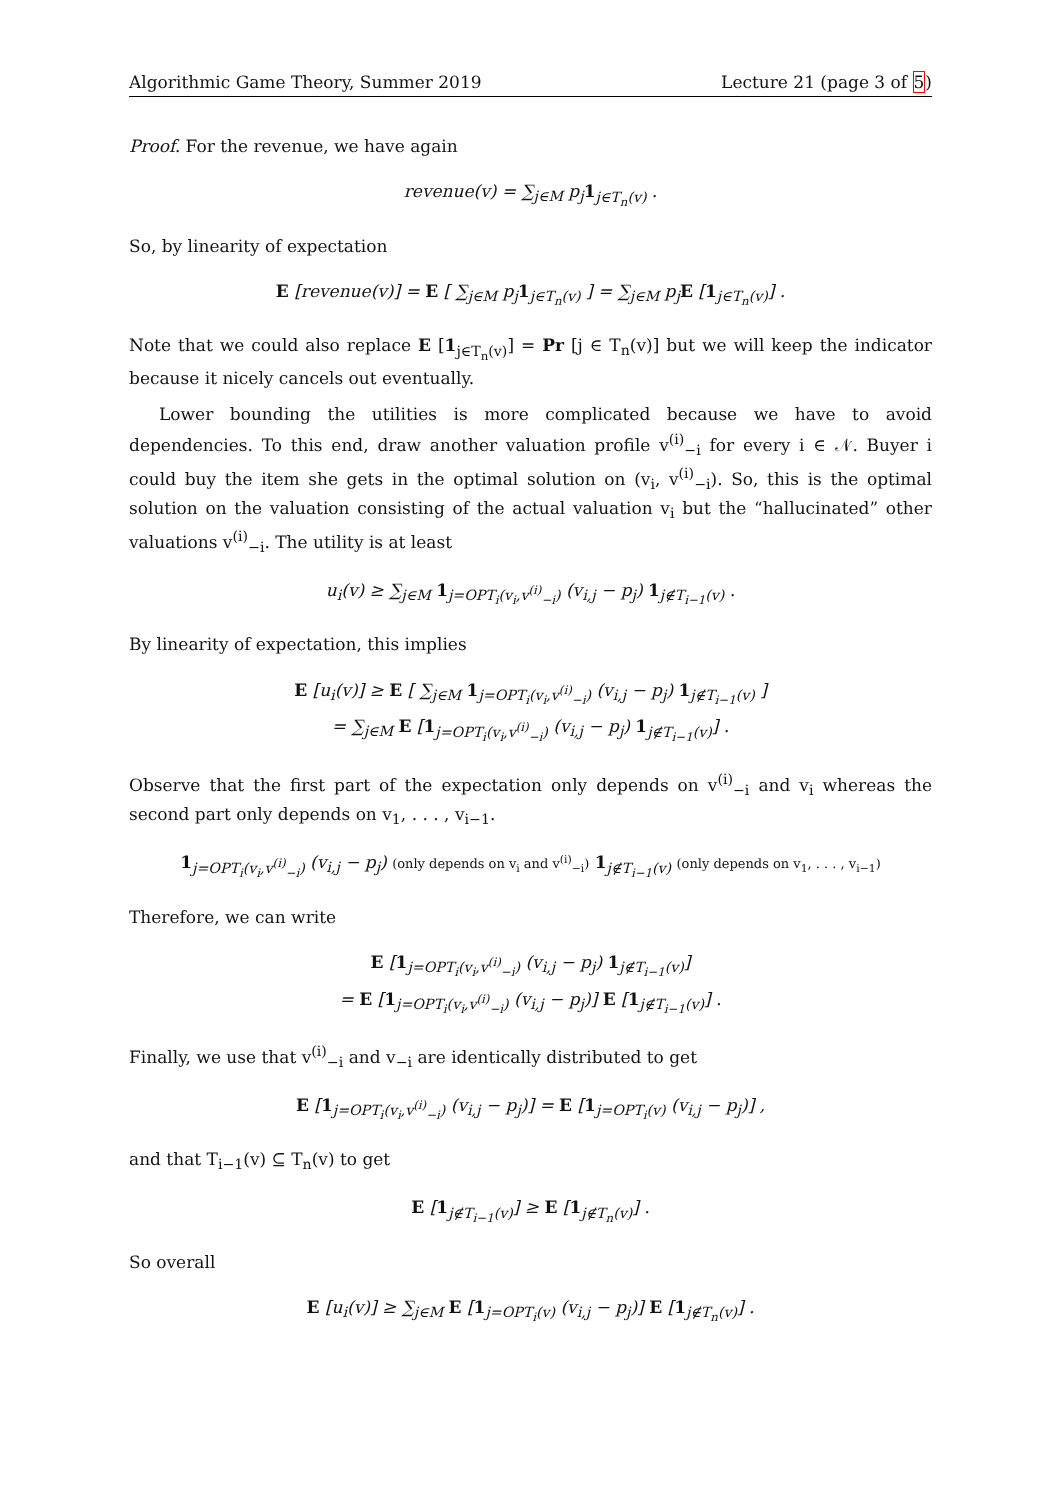Algorithmic Game Theory, Summer 2019 Lecture 21 (page 3 of 5)
Proof. For the revenue, we have again
revenue(v) = ∑<sub>j∈M</sub> p<sub>j</sub>1<sub>j∈T<sub>n</sub>(v)</sub> .
So, by linearity of expectation
E [revenue(v)] = E [ ∑<sub>j∈M</sub> p<sub>j</sub>1<sub>j∈T<sub>n</sub>(v)</sub> ] = ∑<sub>j∈M</sub> p<sub>j</sub>E [1<sub>j∈T<sub>n</sub>(v)</sub>] .
Note that we could also replace E [1<sub>j∈T<sub>n</sub>(v)</sub>] = Pr [j ∈ T<sub>n</sub>(v)] but we will keep the indicator because it nicely cancels out eventually.
Lower bounding the utilities is more complicated because we have to avoid dependencies. To this end, draw another valuation profile v<sup>(i)</sup><sub>−i</sub> for every i ∈ 𝒩. Buyer i could buy the item she gets in the optimal solution on (v<sub>i</sub>, v<sup>(i)</sup><sub>−i</sub>). So, this is the optimal solution on the valuation consisting of the actual valuation v<sub>i</sub> but the “hallucinated” other valuations v<sup>(i)</sup><sub>−i</sub>. The utility is at least
u<sub>i</sub>(v) ≥ ∑<sub>j∈M</sub> 1<sub>j=OPT<sub>i</sub>(v<sub>i</sub>,v<sup>(i)</sup><sub>−i</sub>)</sub> (v<sub>i,j</sub> − p<sub>j</sub>) 1<sub>j∉T<sub>i−1</sub>(v)</sub> .
By linearity of expectation, this implies
E [u<sub>i</sub>(v)] ≥ E [ ∑<sub>j∈M</sub> 1<sub>j=OPT<sub>i</sub>(v<sub>i</sub>,v<sup>(i)</sup><sub>−i</sub>)</sub> (v<sub>i,j</sub> − p<sub>j</sub>) 1<sub>j∉T<sub>i−1</sub>(v)</sub> ]
= ∑<sub>j∈M</sub> E [1<sub>j=OPT<sub>i</sub>(v<sub>i</sub>,v<sup>(i)</sup><sub>−i</sub>)</sub> (v<sub>i,j</sub> − p<sub>j</sub>) 1<sub>j∉T<sub>i−1</sub>(v)</sub>] .
Observe that the first part of the expectation only depends on v<sup>(i)</sup><sub>−i</sub> and v<sub>i</sub> whereas the second part only depends on v<sub>1</sub>, . . . , v<sub>i−1</sub>.
1<sub>j=OPT<sub>i</sub>(v<sub>i</sub>,v<sup>(i)</sup><sub>−i</sub>)</sub> (v<sub>i,j</sub> − p<sub>j</sub>) (only depends on v<sub>i</sub> and v<sup>(i)</sup><sub>−i</sub>) 1<sub>j∉T<sub>i−1</sub>(v)</sub> (only depends on v<sub>1</sub>, . . . , v<sub>i−1</sub>)
Therefore, we can write
E [1<sub>j=OPT<sub>i</sub>(v<sub>i</sub>,v<sup>(i)</sup><sub>−i</sub>)</sub> (v<sub>i,j</sub> − p<sub>j</sub>) 1<sub>j∉T<sub>i−1</sub>(v)</sub>]
= E [1<sub>j=OPT<sub>i</sub>(v<sub>i</sub>,v<sup>(i)</sup><sub>−i</sub>)</sub> (v<sub>i,j</sub> − p<sub>j</sub>)] E [1<sub>j∉T<sub>i−1</sub>(v)</sub>] .
Finally, we use that v<sup>(i)</sup><sub>−i</sub> and v<sub>−i</sub> are identically distributed to get
E [1<sub>j=OPT<sub>i</sub>(v<sub>i</sub>,v<sup>(i)</sup><sub>−i</sub>)</sub> (v<sub>i,j</sub> − p<sub>j</sub>)] = E [1<sub>j=OPT<sub>i</sub>(v)</sub> (v<sub>i,j</sub> − p<sub>j</sub>)] ,
and that T<sub>i−1</sub>(v) ⊆ T<sub>n</sub>(v) to get
E [1<sub>j∉T<sub>i−1</sub>(v)</sub>] ≥ E [1<sub>j∉T<sub>n</sub>(v)</sub>] .
So overall
E [u<sub>i</sub>(v)] ≥ ∑<sub>j∈M</sub> E [1<sub>j=OPT<sub>i</sub>(v)</sub> (v<sub>i,j</sub> − p<sub>j</sub>)] E [1<sub>j∉T<sub>n</sub>(v)</sub>] .